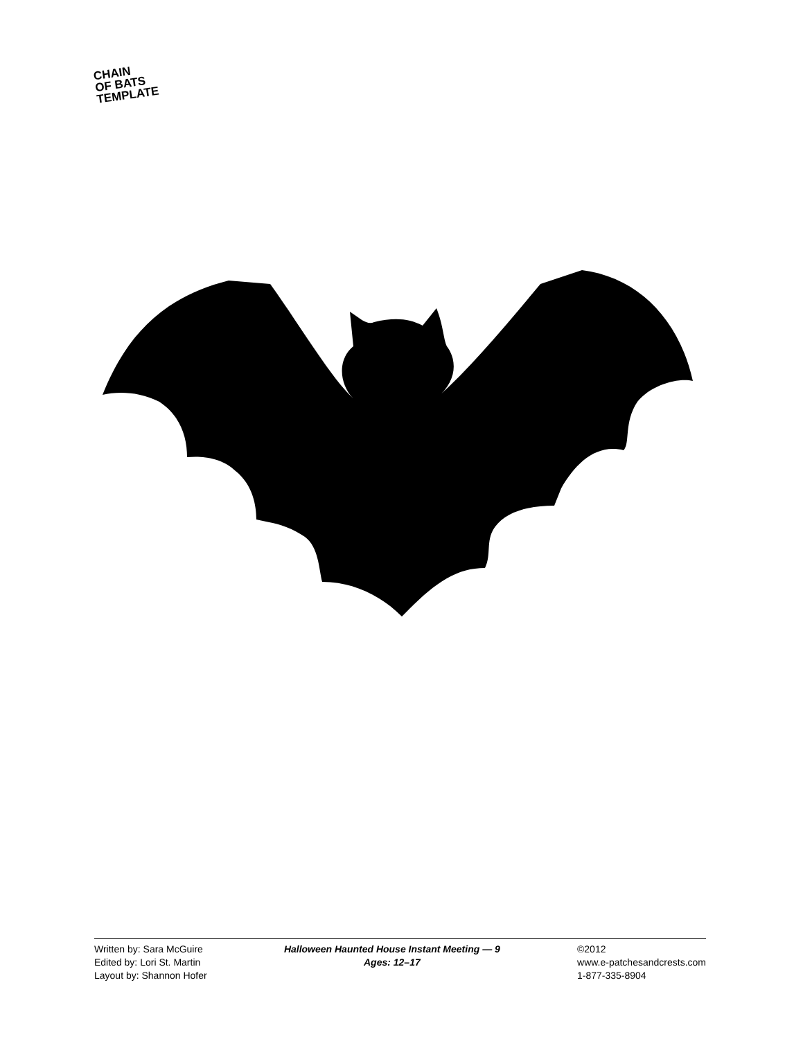CHAIN
OF BATS
TEMPLATE
Written by: Sara McGuire
Edited by: Lori St. Martin
Layout by: Shannon Hofer
Halloween Haunted House Instant Meeting — 9
Ages: 12–17
©2012
www.e-patchesandcrests.com
1-877-335-8904